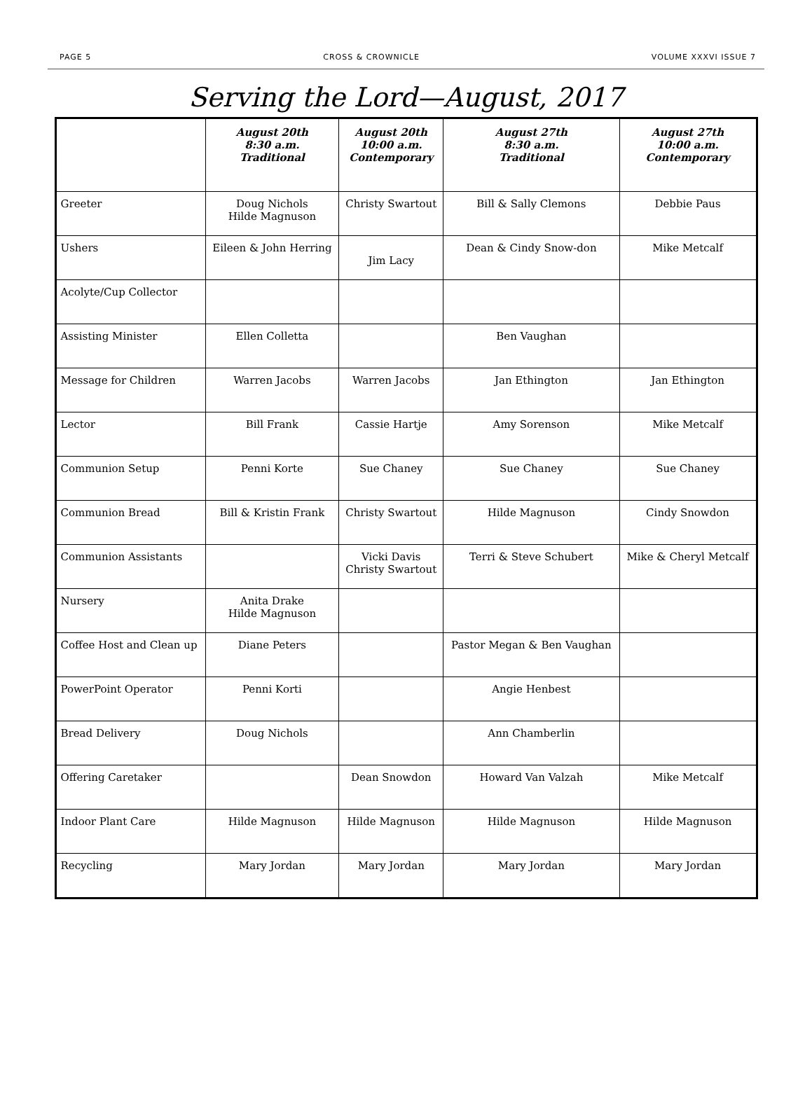PAGE 5 CROSS & CROWNICLE VOLUME XXXVI ISSUE 7
Serving the Lord—August, 2017
| | August 20th 8:30 a.m. Traditional | August 20th 10:00 a.m. Contemporary | August 27th 8:30 a.m. Traditional | August 27th 10:00 a.m. Contemporary |
| --- | --- | --- | --- | --- |
| Greeter | Doug Nichols Hilde Magnuson | Christy Swartout | Bill & Sally Clemons | Debbie Paus |
| Ushers | Eileen & John Herring | Jim Lacy | Dean & Cindy Snow-don | Mike Metcalf |
| Acolyte/Cup Collector | | | | |
| Assisting Minister | Ellen Colletta | | Ben Vaughan | |
| Message for Children | Warren Jacobs | Warren Jacobs | Jan Ethington | Jan Ethington |
| Lector | Bill Frank | Cassie Hartje | Amy Sorenson | Mike Metcalf |
| Communion Setup | Penni Korte | Sue Chaney | Sue Chaney | Sue Chaney |
| Communion Bread | Bill & Kristin Frank | Christy Swartout | Hilde Magnuson | Cindy Snowdon |
| Communion Assistants | | Vicki Davis Christy Swartout | Terri & Steve Schubert | Mike & Cheryl Metcalf |
| Nursery | Anita Drake Hilde Magnuson | | | |
| Coffee Host and Clean up | Diane Peters | | Pastor Megan & Ben Vaughan | |
| PowerPoint Operator | Penni Korti | | Angie Henbest | |
| Bread Delivery | Doug Nichols | | Ann Chamberlin | |
| Offering Caretaker | | Dean Snowdon | Howard Van Valzah | Mike Metcalf |
| Indoor Plant Care | Hilde Magnuson | Hilde Magnuson | Hilde Magnuson | Hilde Magnuson |
| Recycling | Mary Jordan | Mary Jordan | Mary Jordan | Mary Jordan |